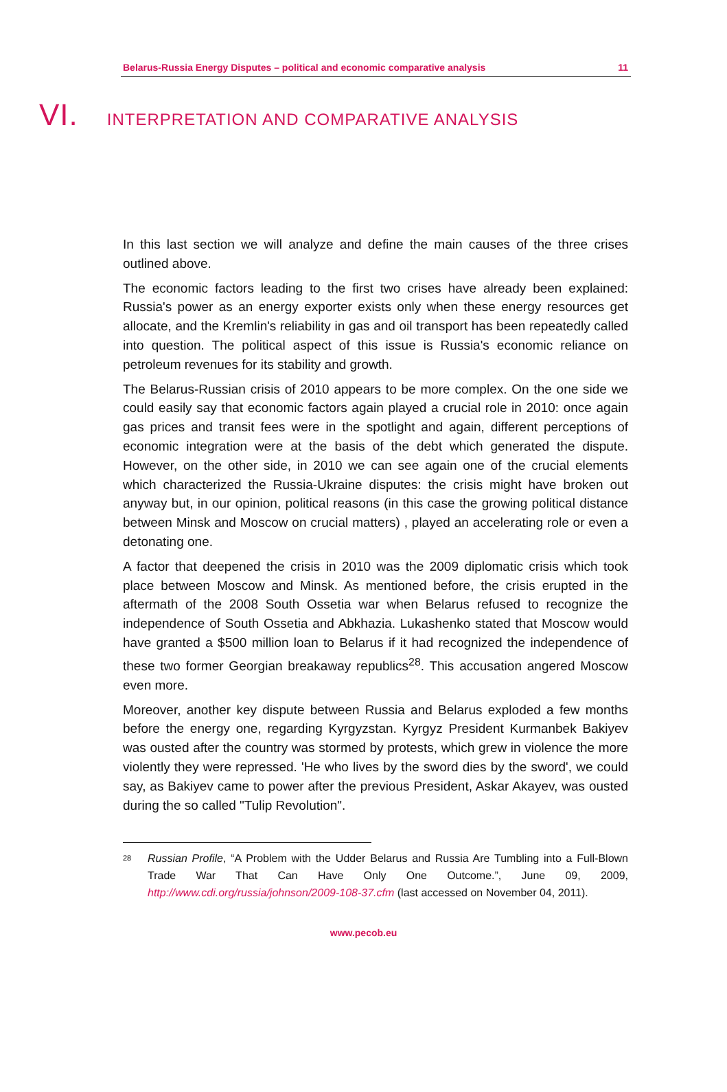Belarus-Russia Energy Disputes – political and economic comparative analysis 11
VI. INTERPRETATION AND COMPARATIVE ANALYSIS
In this last section we will analyze and define the main causes of the three crises outlined above.
The economic factors leading to the first two crises have already been explained: Russia's power as an energy exporter exists only when these energy resources get allocate, and the Kremlin's reliability in gas and oil transport has been repeatedly called into question. The political aspect of this issue is Russia's economic reliance on petroleum revenues for its stability and growth.
The Belarus-Russian crisis of 2010 appears to be more complex. On the one side we could easily say that economic factors again played a crucial role in 2010: once again gas prices and transit fees were in the spotlight and again, different perceptions of economic integration were at the basis of the debt which generated the dispute. However, on the other side, in 2010 we can see again one of the crucial elements which characterized the Russia-Ukraine disputes: the crisis might have broken out anyway but, in our opinion, political reasons (in this case the growing political distance between Minsk and Moscow on crucial matters) , played an accelerating role or even a detonating one.
A factor that deepened the crisis in 2010 was the 2009 diplomatic crisis which took place between Moscow and Minsk. As mentioned before, the crisis erupted in the aftermath of the 2008 South Ossetia war when Belarus refused to recognize the independence of South Ossetia and Abkhazia. Lukashenko stated that Moscow would have granted a $500 million loan to Belarus if it had recognized the independence of these two former Georgian breakaway republics<sup>28</sup>. This accusation angered Moscow even more.
Moreover, another key dispute between Russia and Belarus exploded a few months before the energy one, regarding Kyrgyzstan. Kyrgyz President Kurmanbek Bakiyev was ousted after the country was stormed by protests, which grew in violence the more violently they were repressed. 'He who lives by the sword dies by the sword', we could say, as Bakiyev came to power after the previous President, Askar Akayev, was ousted during the so called "Tulip Revolution".
28 Russian Profile, “A Problem with the Udder Belarus and Russia Are Tumbling into a Full-Blown Trade War That Can Have Only One Outcome.”, June 09, 2009, http://www.cdi.org/russia/johnson/2009-108-37.cfm (last accessed on November 04, 2011).
www.pecob.eu